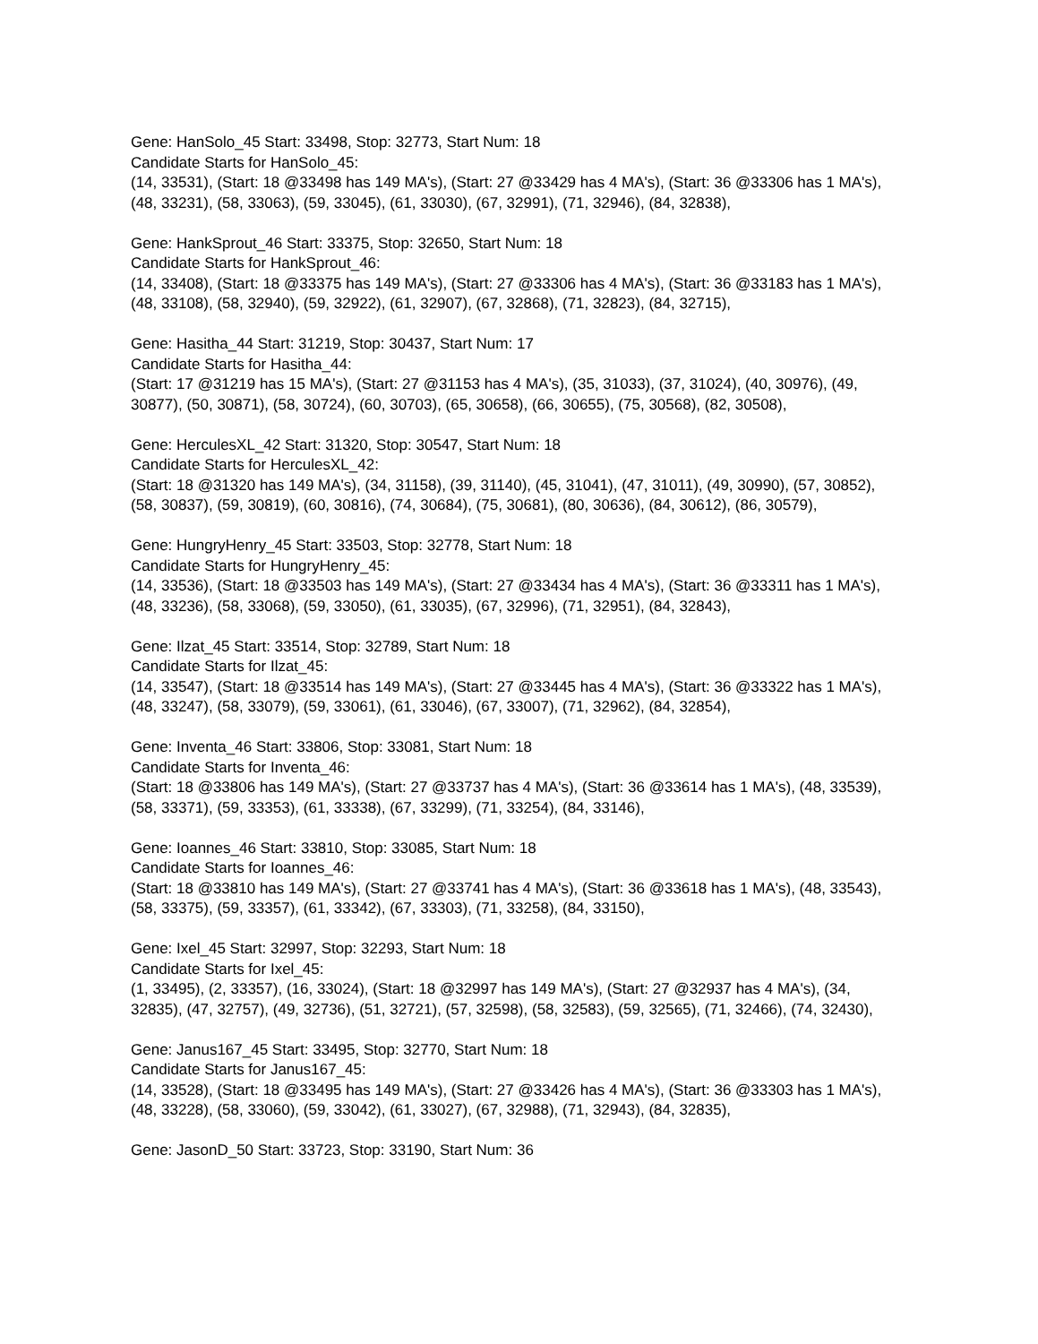Gene: HanSolo_45 Start: 33498, Stop: 32773, Start Num: 18
Candidate Starts for HanSolo_45:
(14, 33531), (Start: 18 @33498 has 149 MA's), (Start: 27 @33429 has 4 MA's), (Start: 36 @33306 has 1 MA's), (48, 33231), (58, 33063), (59, 33045), (61, 33030), (67, 32991), (71, 32946), (84, 32838),
Gene: HankSprout_46 Start: 33375, Stop: 32650, Start Num: 18
Candidate Starts for HankSprout_46:
(14, 33408), (Start: 18 @33375 has 149 MA's), (Start: 27 @33306 has 4 MA's), (Start: 36 @33183 has 1 MA's), (48, 33108), (58, 32940), (59, 32922), (61, 32907), (67, 32868), (71, 32823), (84, 32715),
Gene: Hasitha_44 Start: 31219, Stop: 30437, Start Num: 17
Candidate Starts for Hasitha_44:
(Start: 17 @31219 has 15 MA's), (Start: 27 @31153 has 4 MA's), (35, 31033), (37, 31024), (40, 30976), (49, 30877), (50, 30871), (58, 30724), (60, 30703), (65, 30658), (66, 30655), (75, 30568), (82, 30508),
Gene: HerculesXL_42 Start: 31320, Stop: 30547, Start Num: 18
Candidate Starts for HerculesXL_42:
(Start: 18 @31320 has 149 MA's), (34, 31158), (39, 31140), (45, 31041), (47, 31011), (49, 30990), (57, 30852), (58, 30837), (59, 30819), (60, 30816), (74, 30684), (75, 30681), (80, 30636), (84, 30612), (86, 30579),
Gene: HungryHenry_45 Start: 33503, Stop: 32778, Start Num: 18
Candidate Starts for HungryHenry_45:
(14, 33536), (Start: 18 @33503 has 149 MA's), (Start: 27 @33434 has 4 MA's), (Start: 36 @33311 has 1 MA's), (48, 33236), (58, 33068), (59, 33050), (61, 33035), (67, 32996), (71, 32951), (84, 32843),
Gene: Ilzat_45 Start: 33514, Stop: 32789, Start Num: 18
Candidate Starts for Ilzat_45:
(14, 33547), (Start: 18 @33514 has 149 MA's), (Start: 27 @33445 has 4 MA's), (Start: 36 @33322 has 1 MA's), (48, 33247), (58, 33079), (59, 33061), (61, 33046), (67, 33007), (71, 32962), (84, 32854),
Gene: Inventa_46 Start: 33806, Stop: 33081, Start Num: 18
Candidate Starts for Inventa_46:
(Start: 18 @33806 has 149 MA's), (Start: 27 @33737 has 4 MA's), (Start: 36 @33614 has 1 MA's), (48, 33539), (58, 33371), (59, 33353), (61, 33338), (67, 33299), (71, 33254), (84, 33146),
Gene: Ioannes_46 Start: 33810, Stop: 33085, Start Num: 18
Candidate Starts for Ioannes_46:
(Start: 18 @33810 has 149 MA's), (Start: 27 @33741 has 4 MA's), (Start: 36 @33618 has 1 MA's), (48, 33543), (58, 33375), (59, 33357), (61, 33342), (67, 33303), (71, 33258), (84, 33150),
Gene: Ixel_45 Start: 32997, Stop: 32293, Start Num: 18
Candidate Starts for Ixel_45:
(1, 33495), (2, 33357), (16, 33024), (Start: 18 @32997 has 149 MA's), (Start: 27 @32937 has 4 MA's), (34, 32835), (47, 32757), (49, 32736), (51, 32721), (57, 32598), (58, 32583), (59, 32565), (71, 32466), (74, 32430),
Gene: Janus167_45 Start: 33495, Stop: 32770, Start Num: 18
Candidate Starts for Janus167_45:
(14, 33528), (Start: 18 @33495 has 149 MA's), (Start: 27 @33426 has 4 MA's), (Start: 36 @33303 has 1 MA's), (48, 33228), (58, 33060), (59, 33042), (61, 33027), (67, 32988), (71, 32943), (84, 32835),
Gene: JasonD_50 Start: 33723, Stop: 33190, Start Num: 36